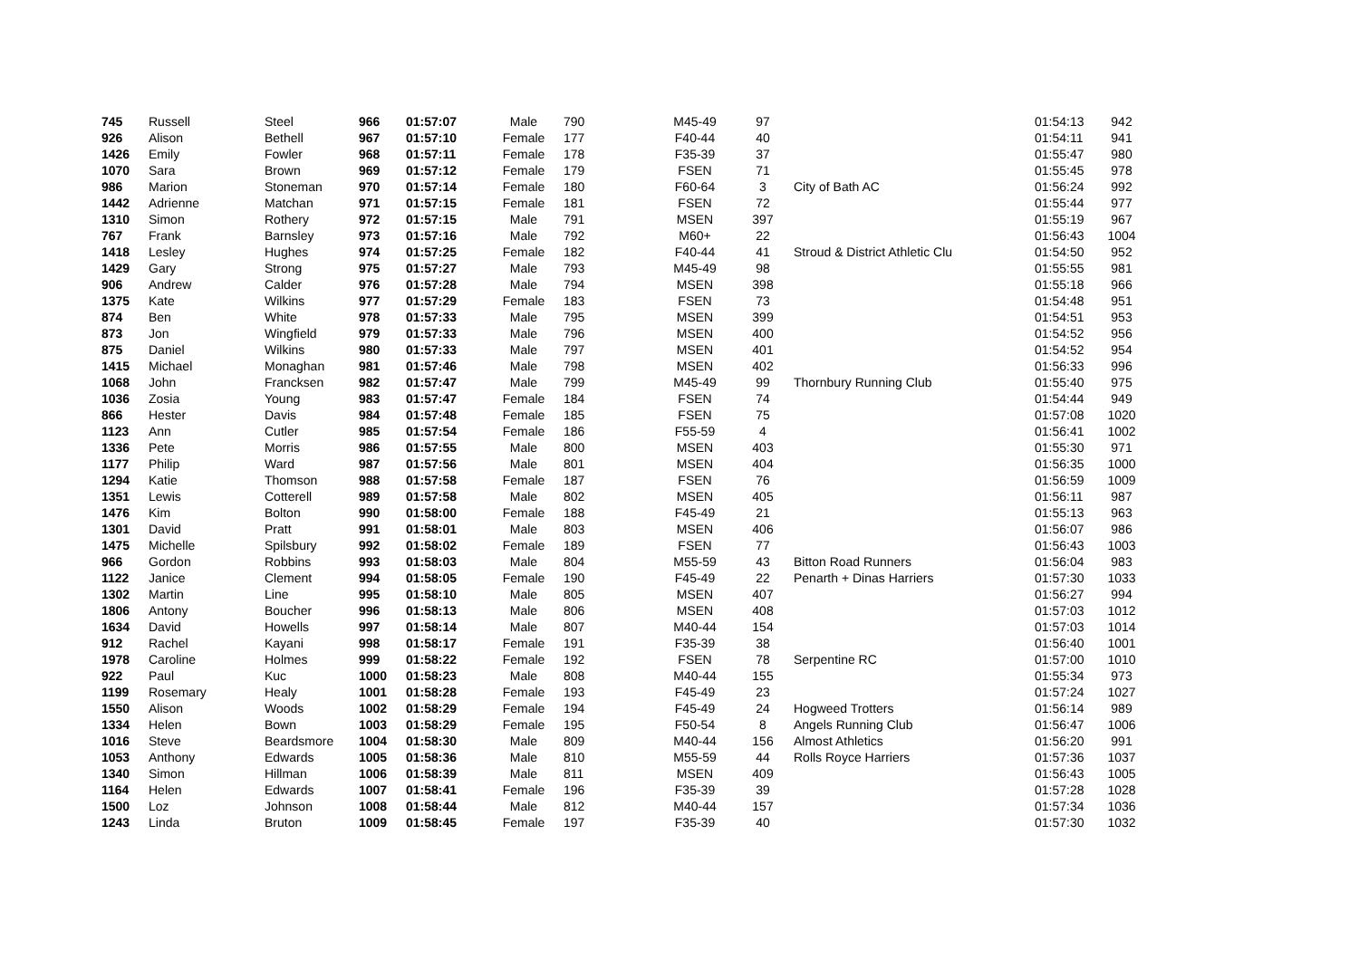| 745 | Russell | Steel | 966 | 01:57:07 | Male | 790 | M45-49 | 97 | | 01:54:13 | 942 |
| 926 | Alison | Bethell | 967 | 01:57:10 | Female | 177 | F40-44 | 40 | | 01:54:11 | 941 |
| 1426 | Emily | Fowler | 968 | 01:57:11 | Female | 178 | F35-39 | 37 | | 01:55:47 | 980 |
| 1070 | Sara | Brown | 969 | 01:57:12 | Female | 179 | FSEN | 71 | | 01:55:45 | 978 |
| 986 | Marion | Stoneman | 970 | 01:57:14 | Female | 180 | F60-64 | 3 | City of Bath AC | 01:56:24 | 992 |
| 1442 | Adrienne | Matchan | 971 | 01:57:15 | Female | 181 | FSEN | 72 | | 01:55:44 | 977 |
| 1310 | Simon | Rothery | 972 | 01:57:15 | Male | 791 | MSEN | 397 | | 01:55:19 | 967 |
| 767 | Frank | Barnsley | 973 | 01:57:16 | Male | 792 | M60+ | 22 | | 01:56:43 | 1004 |
| 1418 | Lesley | Hughes | 974 | 01:57:25 | Female | 182 | F40-44 | 41 | Stroud & District Athletic Clu | 01:54:50 | 952 |
| 1429 | Gary | Strong | 975 | 01:57:27 | Male | 793 | M45-49 | 98 | | 01:55:55 | 981 |
| 906 | Andrew | Calder | 976 | 01:57:28 | Male | 794 | MSEN | 398 | | 01:55:18 | 966 |
| 1375 | Kate | Wilkins | 977 | 01:57:29 | Female | 183 | FSEN | 73 | | 01:54:48 | 951 |
| 874 | Ben | White | 978 | 01:57:33 | Male | 795 | MSEN | 399 | | 01:54:51 | 953 |
| 873 | Jon | Wingfield | 979 | 01:57:33 | Male | 796 | MSEN | 400 | | 01:54:52 | 956 |
| 875 | Daniel | Wilkins | 980 | 01:57:33 | Male | 797 | MSEN | 401 | | 01:54:52 | 954 |
| 1415 | Michael | Monaghan | 981 | 01:57:46 | Male | 798 | MSEN | 402 | | 01:56:33 | 996 |
| 1068 | John | Francksen | 982 | 01:57:47 | Male | 799 | M45-49 | 99 | Thornbury Running Club | 01:55:40 | 975 |
| 1036 | Zosia | Young | 983 | 01:57:47 | Female | 184 | FSEN | 74 | | 01:54:44 | 949 |
| 866 | Hester | Davis | 984 | 01:57:48 | Female | 185 | FSEN | 75 | | 01:57:08 | 1020 |
| 1123 | Ann | Cutler | 985 | 01:57:54 | Female | 186 | F55-59 | 4 | | 01:56:41 | 1002 |
| 1336 | Pete | Morris | 986 | 01:57:55 | Male | 800 | MSEN | 403 | | 01:55:30 | 971 |
| 1177 | Philip | Ward | 987 | 01:57:56 | Male | 801 | MSEN | 404 | | 01:56:35 | 1000 |
| 1294 | Katie | Thomson | 988 | 01:57:58 | Female | 187 | FSEN | 76 | | 01:56:59 | 1009 |
| 1351 | Lewis | Cotterell | 989 | 01:57:58 | Male | 802 | MSEN | 405 | | 01:56:11 | 987 |
| 1476 | Kim | Bolton | 990 | 01:58:00 | Female | 188 | F45-49 | 21 | | 01:55:13 | 963 |
| 1301 | David | Pratt | 991 | 01:58:01 | Male | 803 | MSEN | 406 | | 01:56:07 | 986 |
| 1475 | Michelle | Spilsbury | 992 | 01:58:02 | Female | 189 | FSEN | 77 | | 01:56:43 | 1003 |
| 966 | Gordon | Robbins | 993 | 01:58:03 | Male | 804 | M55-59 | 43 | Bitton Road Runners | 01:56:04 | 983 |
| 1122 | Janice | Clement | 994 | 01:58:05 | Female | 190 | F45-49 | 22 | Penarth + Dinas Harriers | 01:57:30 | 1033 |
| 1302 | Martin | Line | 995 | 01:58:10 | Male | 805 | MSEN | 407 | | 01:56:27 | 994 |
| 1806 | Antony | Boucher | 996 | 01:58:13 | Male | 806 | MSEN | 408 | | 01:57:03 | 1012 |
| 1634 | David | Howells | 997 | 01:58:14 | Male | 807 | M40-44 | 154 | | 01:57:03 | 1014 |
| 912 | Rachel | Kayani | 998 | 01:58:17 | Female | 191 | F35-39 | 38 | | 01:56:40 | 1001 |
| 1978 | Caroline | Holmes | 999 | 01:58:22 | Female | 192 | FSEN | 78 | Serpentine RC | 01:57:00 | 1010 |
| 922 | Paul | Kuc | 1000 | 01:58:23 | Male | 808 | M40-44 | 155 | | 01:55:34 | 973 |
| 1199 | Rosemary | Healy | 1001 | 01:58:28 | Female | 193 | F45-49 | 23 | | 01:57:24 | 1027 |
| 1550 | Alison | Woods | 1002 | 01:58:29 | Female | 194 | F45-49 | 24 | Hogweed Trotters | 01:56:14 | 989 |
| 1334 | Helen | Bown | 1003 | 01:58:29 | Female | 195 | F50-54 | 8 | Angels Running Club | 01:56:47 | 1006 |
| 1016 | Steve | Beardsmore | 1004 | 01:58:30 | Male | 809 | M40-44 | 156 | Almost Athletics | 01:56:20 | 991 |
| 1053 | Anthony | Edwards | 1005 | 01:58:36 | Male | 810 | M55-59 | 44 | Rolls Royce Harriers | 01:57:36 | 1037 |
| 1340 | Simon | Hillman | 1006 | 01:58:39 | Male | 811 | MSEN | 409 | | 01:56:43 | 1005 |
| 1164 | Helen | Edwards | 1007 | 01:58:41 | Female | 196 | F35-39 | 39 | | 01:57:28 | 1028 |
| 1500 | Loz | Johnson | 1008 | 01:58:44 | Male | 812 | M40-44 | 157 | | 01:57:34 | 1036 |
| 1243 | Linda | Bruton | 1009 | 01:58:45 | Female | 197 | F35-39 | 40 | | 01:57:30 | 1032 |